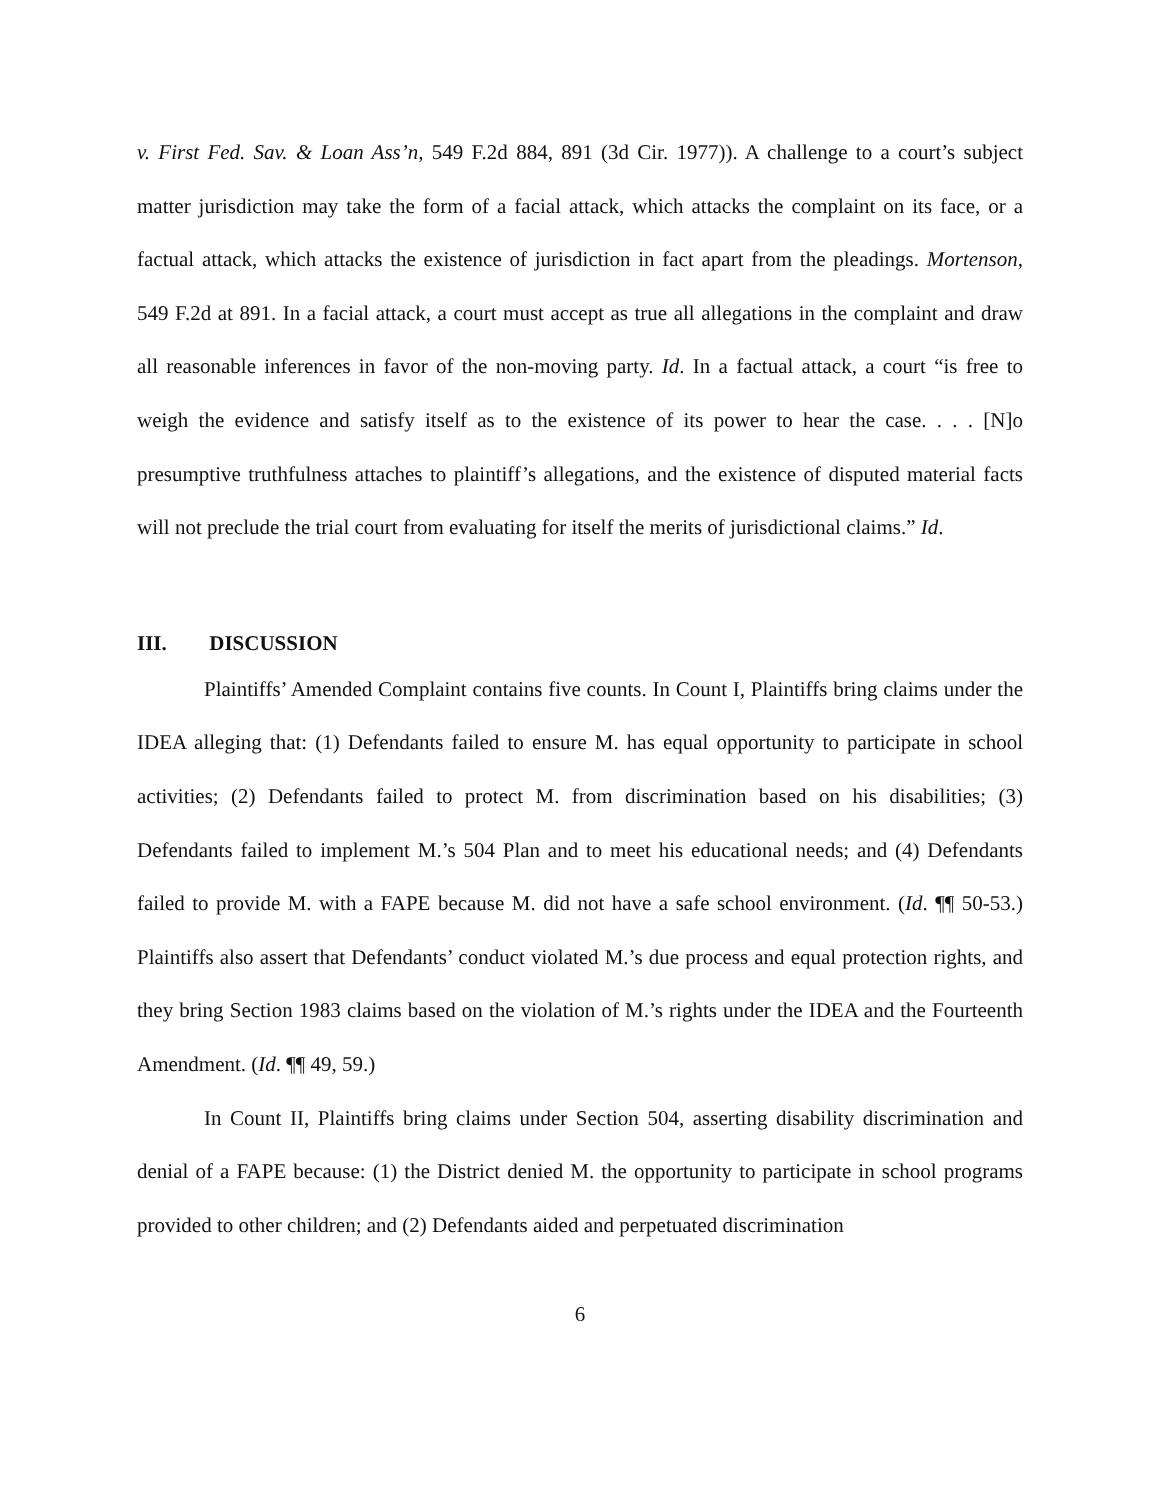v. First Fed. Sav. & Loan Ass’n, 549 F.2d 884, 891 (3d Cir. 1977)). A challenge to a court’s subject matter jurisdiction may take the form of a facial attack, which attacks the complaint on its face, or a factual attack, which attacks the existence of jurisdiction in fact apart from the pleadings. Mortenson, 549 F.2d at 891. In a facial attack, a court must accept as true all allegations in the complaint and draw all reasonable inferences in favor of the non-moving party. Id. In a factual attack, a court “is free to weigh the evidence and satisfy itself as to the existence of its power to hear the case. . . . [N]o presumptive truthfulness attaches to plaintiff’s allegations, and the existence of disputed material facts will not preclude the trial court from evaluating for itself the merits of jurisdictional claims.” Id.
III. DISCUSSION
Plaintiffs’ Amended Complaint contains five counts. In Count I, Plaintiffs bring claims under the IDEA alleging that: (1) Defendants failed to ensure M. has equal opportunity to participate in school activities; (2) Defendants failed to protect M. from discrimination based on his disabilities; (3) Defendants failed to implement M.’s 504 Plan and to meet his educational needs; and (4) Defendants failed to provide M. with a FAPE because M. did not have a safe school environment. (Id. ¶¶ 50-53.) Plaintiffs also assert that Defendants’ conduct violated M.’s due process and equal protection rights, and they bring Section 1983 claims based on the violation of M.’s rights under the IDEA and the Fourteenth Amendment. (Id. ¶¶ 49, 59.)
In Count II, Plaintiffs bring claims under Section 504, asserting disability discrimination and denial of a FAPE because: (1) the District denied M. the opportunity to participate in school programs provided to other children; and (2) Defendants aided and perpetuated discrimination
6